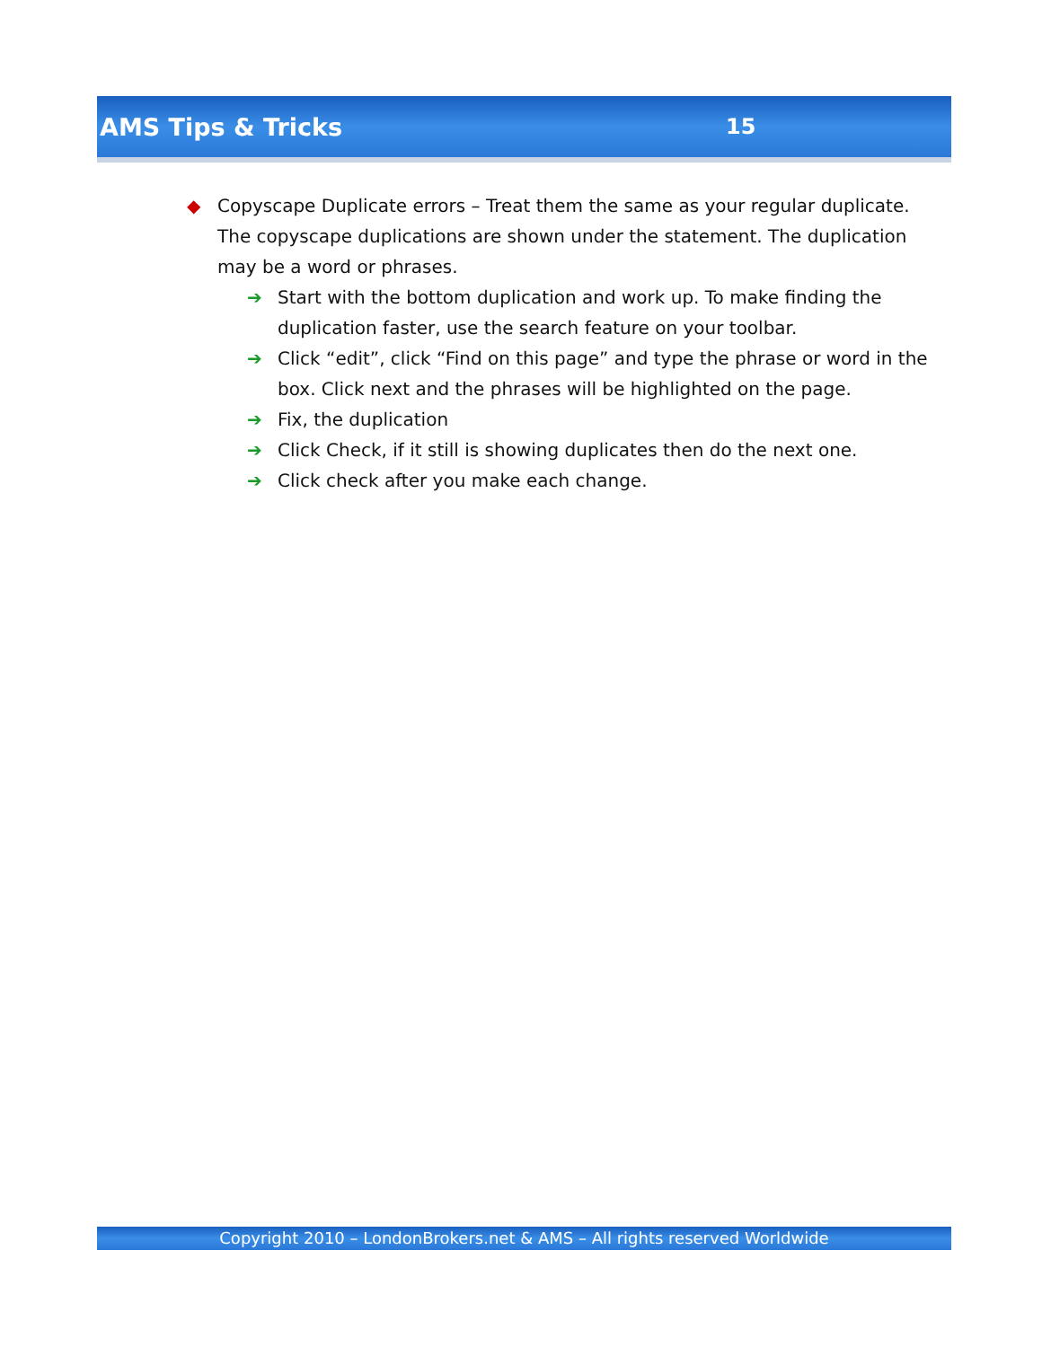AMS Tips & Tricks 15
◆ Copyscape Duplicate errors – Treat them the same as your regular duplicate. The copyscape duplications are shown under the statement. The duplication may be a word or phrases.
➔ Start with the bottom duplication and work up. To make finding the duplication faster, use the search feature on your toolbar.
➔ Click “edit”, click “Find on this page” and type the phrase or word in the box. Click next and the phrases will be highlighted on the page.
➔ Fix, the duplication
➔ Click Check, if it still is showing duplicates then do the next one.
➔ Click check after you make each change.
Copyright 2010 – LondonBrokers.net & AMS – All rights reserved Worldwide